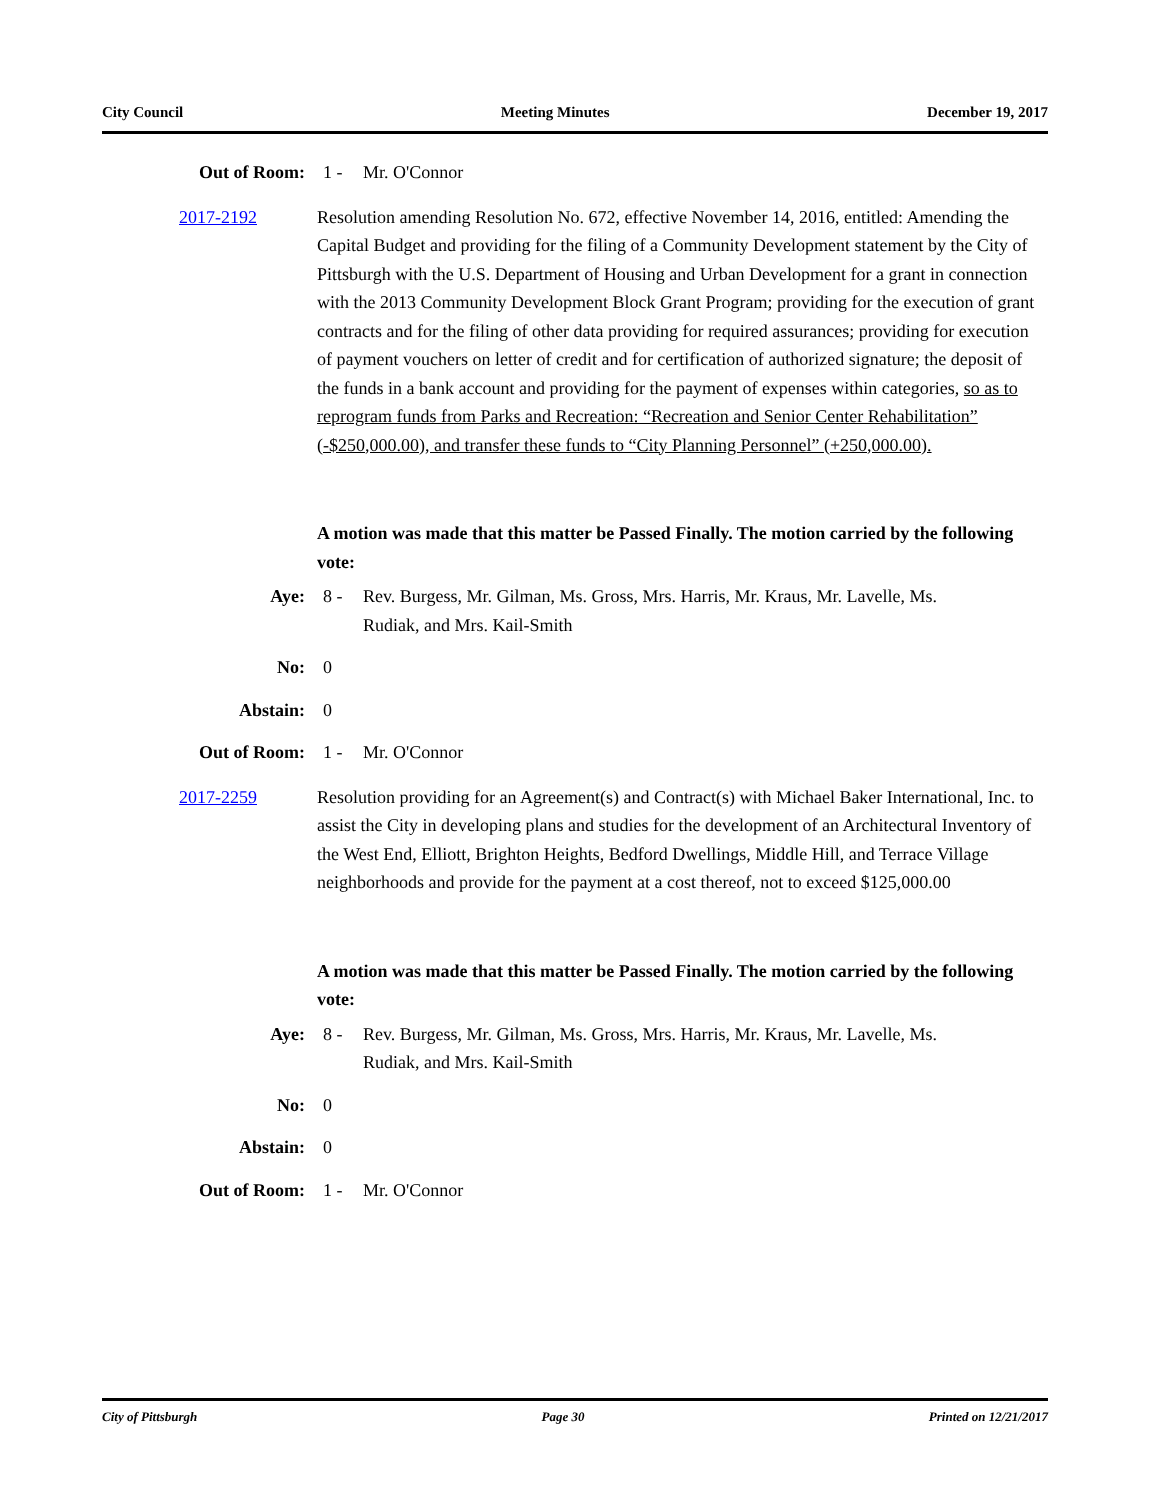City Council Meeting Minutes December 19, 2017
Out of Room: 1 - Mr. O'Connor
2017-2192 Resolution amending Resolution No. 672, effective November 14, 2016, entitled: Amending the Capital Budget and providing for the filing of a Community Development statement by the City of Pittsburgh with the U.S. Department of Housing and Urban Development for a grant in connection with the 2013 Community Development Block Grant Program; providing for the execution of grant contracts and for the filing of other data providing for required assurances; providing for execution of payment vouchers on letter of credit and for certification of authorized signature; the deposit of the funds in a bank account and providing for the payment of expenses within categories, so as to reprogram funds from Parks and Recreation: “Recreation and Senior Center Rehabilitation” (-$250,000.00), and transfer these funds to “City Planning Personnel” (+250,000.00).
A motion was made that this matter be Passed Finally. The motion carried by the following vote:
Aye: 8 - Rev. Burgess, Mr. Gilman, Ms. Gross, Mrs. Harris, Mr. Kraus, Mr. Lavelle, Ms. Rudiak, and Mrs. Kail-Smith
No: 0
Abstain: 0
Out of Room: 1 - Mr. O'Connor
2017-2259 Resolution providing for an Agreement(s) and Contract(s) with Michael Baker International, Inc. to assist the City in developing plans and studies for the development of an Architectural Inventory of the West End, Elliott, Brighton Heights, Bedford Dwellings, Middle Hill, and Terrace Village neighborhoods and provide for the payment at a cost thereof, not to exceed $125,000.00
A motion was made that this matter be Passed Finally. The motion carried by the following vote:
Aye: 8 - Rev. Burgess, Mr. Gilman, Ms. Gross, Mrs. Harris, Mr. Kraus, Mr. Lavelle, Ms. Rudiak, and Mrs. Kail-Smith
No: 0
Abstain: 0
Out of Room: 1 - Mr. O'Connor
City of Pittsburgh Page 30 Printed on 12/21/2017